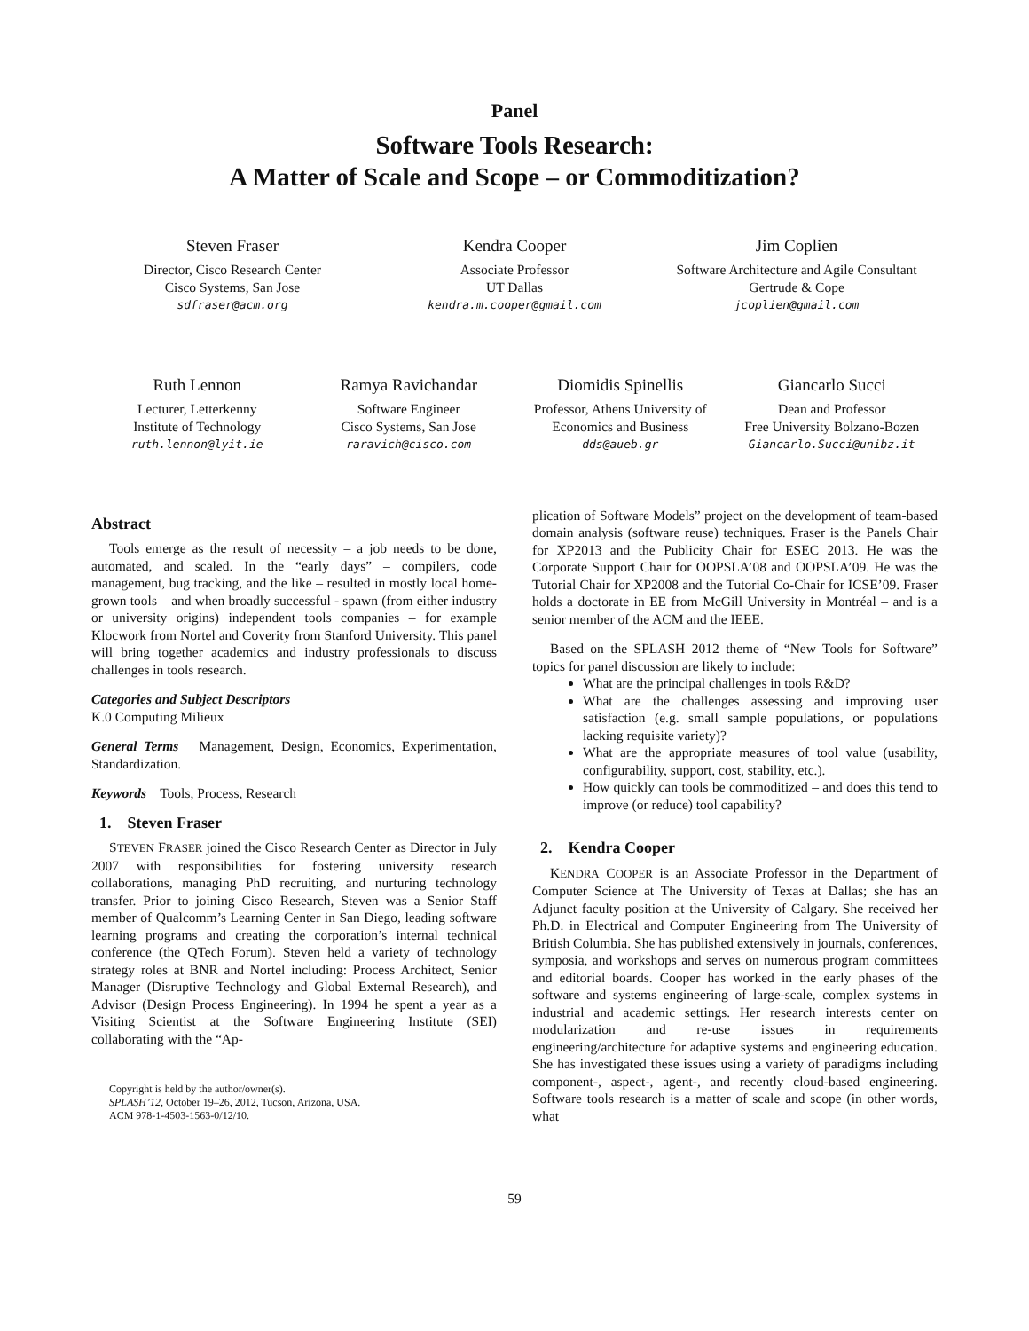Panel
Software Tools Research:
A Matter of Scale and Scope – or Commoditization?
Steven Fraser
Director, Cisco Research Center
Cisco Systems, San Jose
sdfraser@acm.org
Kendra Cooper
Associate Professor
UT Dallas
kendra.m.cooper@gmail.com
Jim Coplien
Software Architecture and Agile Consultant
Gertrude & Cope
jcoplien@gmail.com
Ruth Lennon
Lecturer, Letterkenny
Institute of Technology
ruth.lennon@lyit.ie
Ramya Ravichandar
Software Engineer
Cisco Systems, San Jose
raravich@cisco.com
Diomidis Spinellis
Professor, Athens University of
Economics and Business
dds@aueb.gr
Giancarlo Succi
Dean and Professor
Free University Bolzano-Bozen
Giancarlo.Succi@unibz.it
Abstract
Tools emerge as the result of necessity – a job needs to be done, automated, and scaled. In the “early days” – compilers, code management, bug tracking, and the like – resulted in mostly local home-grown tools – and when broadly successful - spawn (from either industry or university origins) independent tools companies – for example Klocwork from Nortel and Coverity from Stanford University. This panel will bring together academics and industry professionals to discuss challenges in tools research.
Categories and Subject Descriptors
K.0 Computing Milieux
General Terms Management, Design, Economics, Experimentation, Standardization.
Keywords Tools, Process, Research
1. Steven Fraser
STEVEN FRASER joined the Cisco Research Center as Director in July 2007 with responsibilities for fostering university research collaborations, managing PhD recruiting, and nurturing technology transfer. Prior to joining Cisco Research, Steven was a Senior Staff member of Qualcomm’s Learning Center in San Diego, leading software learning programs and creating the corporation’s internal technical conference (the QTech Forum). Steven held a variety of technology strategy roles at BNR and Nortel including: Process Architect, Senior Manager (Disruptive Technology and Global External Research), and Advisor (Design Process Engineering). In 1994 he spent a year as a Visiting Scientist at the Software Engineering Institute (SEI) collaborating with the “Ap-
Copyright is held by the author/owner(s).
SPLASH’12, October 19–26, 2012, Tucson, Arizona, USA.
ACM 978-1-4503-1563-0/12/10.
plication of Software Models” project on the development of team-based domain analysis (software reuse) techniques. Fraser is the Panels Chair for XP2013 and the Publicity Chair for ESEC 2013. He was the Corporate Support Chair for OOPSLA’08 and OOPSLA’09. He was the Tutorial Chair for XP2008 and the Tutorial Co-Chair for ICSE’09. Fraser holds a doctorate in EE from McGill University in Montréal – and is a senior member of the ACM and the IEEE.
Based on the SPLASH 2012 theme of “New Tools for Software” topics for panel discussion are likely to include:
What are the principal challenges in tools R&D?
What are the challenges assessing and improving user satisfaction (e.g. small sample populations, or populations lacking requisite variety)?
What are the appropriate measures of tool value (usability, configurability, support, cost, stability, etc.).
How quickly can tools be commoditized – and does this tend to improve (or reduce) tool capability?
2. Kendra Cooper
KENDRA COOPER is an Associate Professor in the Department of Computer Science at The University of Texas at Dallas; she has an Adjunct faculty position at the University of Calgary. She received her Ph.D. in Electrical and Computer Engineering from The University of British Columbia. She has published extensively in journals, conferences, symposia, and workshops and serves on numerous program committees and editorial boards. Cooper has worked in the early phases of the software and systems engineering of large-scale, complex systems in industrial and academic settings. Her research interests center on modularization and re-use issues in requirements engineering/architecture for adaptive systems and engineering education. She has investigated these issues using a variety of paradigms including component-, aspect-, agent-, and recently cloud-based engineering. Software tools research is a matter of scale and scope (in other words, what
59